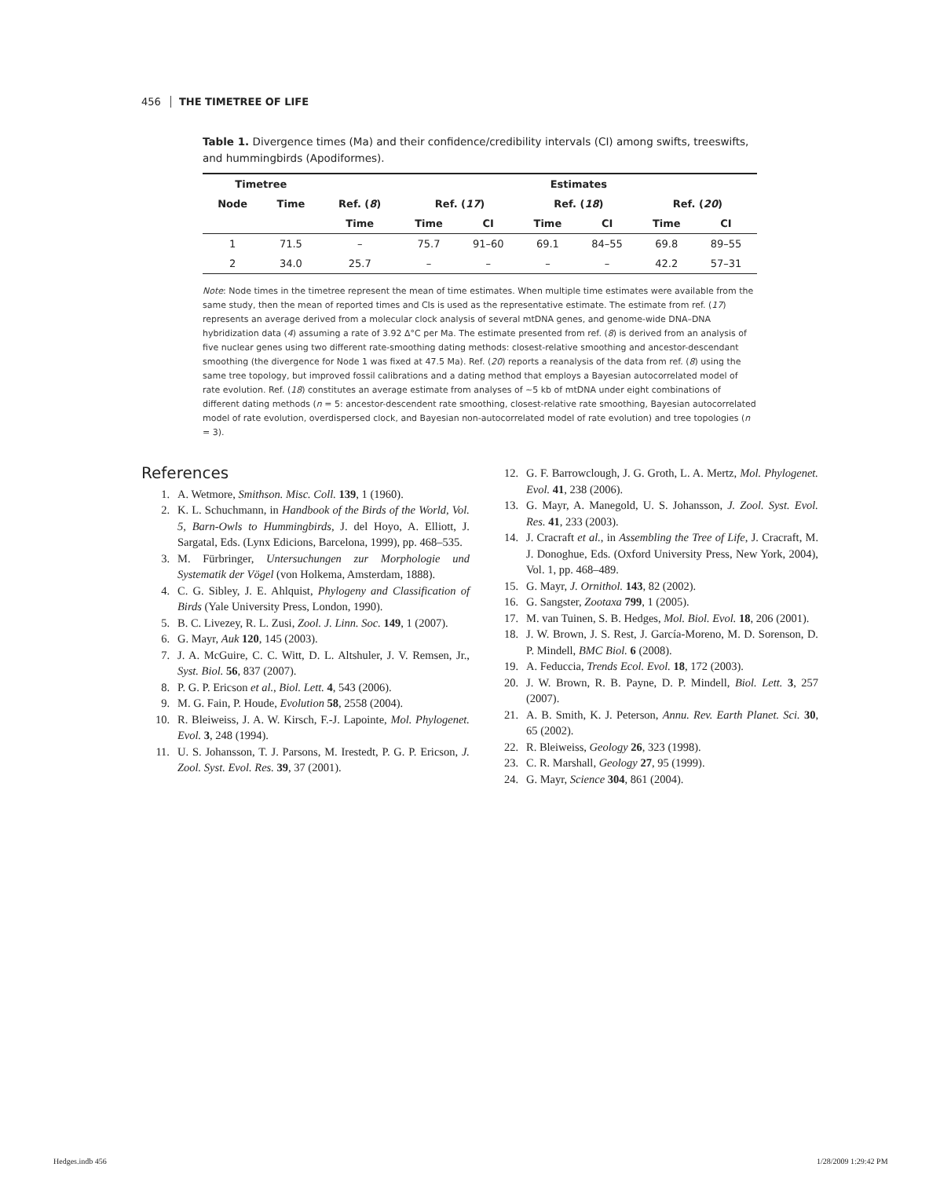456 THE TIMETREE OF LIFE
Table 1. Divergence times (Ma) and their confidence/credibility intervals (CI) among swifts, treeswifts, and hummingbirds (Apodiformes).
| Timetree | | | Estimates | | | | | |
| --- | --- | --- | --- | --- | --- | --- | --- | --- |
| Node | Time | Ref. ( 8 ) | Ref. ( 17 ) | | Ref. ( 18 ) | | Ref. ( 20 ) | |
| | | Time | Time | CI | Time | CI | Time | CI |
| 1 | 71.5 | – | 75.7 | 91–60 | 69.1 | 84–55 | 69.8 | 89–55 |
| 2 | 34.0 | 25.7 | – | – | – | – | 42.2 | 57–31 |
Note: Node times in the timetree represent the mean of time estimates. When multiple time estimates were available from the same study, then the mean of reported times and CIs is used as the representative estimate. The estimate from ref. (17) represents an average derived from a molecular clock analysis of several mtDNA genes, and genome-wide DNA–DNA hybridization data (4) assuming a rate of 3.92 Δ°C per Ma. The estimate presented from ref. (8) is derived from an analysis of five nuclear genes using two different rate-smoothing dating methods: closest-relative smoothing and ancestor-descendant smoothing (the divergence for Node 1 was fixed at 47.5 Ma). Ref. (20) reports a reanalysis of the data from ref. (8) using the same tree topology, but improved fossil calibrations and a dating method that employs a Bayesian autocorrelated model of rate evolution. Ref. (18) constitutes an average estimate from analyses of ~5 kb of mtDNA under eight combinations of different dating methods (n = 5: ancestor-descendent rate smoothing, closest-relative rate smoothing, Bayesian autocorrelated model of rate evolution, overdispersed clock, and Bayesian non-autocorrelated model of rate evolution) and tree topologies (n = 3).
References
1. A. Wetmore, Smithson. Misc. Coll. 139, 1 (1960).
2. K. L. Schuchmann, in Handbook of the Birds of the World, Vol. 5, Barn-Owls to Hummingbirds, J. del Hoyo, A. Elliott, J. Sargatal, Eds. (Lynx Edicions, Barcelona, 1999), pp. 468–535.
3. M. Fürbringer, Untersuchungen zur Morphologie und Systematik der Vögel (von Holkema, Amsterdam, 1888).
4. C. G. Sibley, J. E. Ahlquist, Phylogeny and Classification of Birds (Yale University Press, London, 1990).
5. B. C. Livezey, R. L. Zusi, Zool. J. Linn. Soc. 149, 1 (2007).
6. G. Mayr, Auk 120, 145 (2003).
7. J. A. McGuire, C. C. Witt, D. L. Altshuler, J. V. Remsen, Jr., Syst. Biol. 56, 837 (2007).
8. P. G. P. Ericson et al., Biol. Lett. 4, 543 (2006).
9. M. G. Fain, P. Houde, Evolution 58, 2558 (2004).
10. R. Bleiweiss, J. A. W. Kirsch, F.-J. Lapointe, Mol. Phylogenet. Evol. 3, 248 (1994).
11. U. S. Johansson, T. J. Parsons, M. Irestedt, P. G. P. Ericson, J. Zool. Syst. Evol. Res. 39, 37 (2001).
12. G. F. Barrowclough, J. G. Groth, L. A. Mertz, Mol. Phylogenet. Evol. 41, 238 (2006).
13. G. Mayr, A. Manegold, U. S. Johansson, J. Zool. Syst. Evol. Res. 41, 233 (2003).
14. J. Cracraft et al., in Assembling the Tree of Life, J. Cracraft, M. J. Donoghue, Eds. (Oxford University Press, New York, 2004), Vol. 1, pp. 468–489.
15. G. Mayr, J. Ornithol. 143, 82 (2002).
16. G. Sangster, Zootaxa 799, 1 (2005).
17. M. van Tuinen, S. B. Hedges, Mol. Biol. Evol. 18, 206 (2001).
18. J. W. Brown, J. S. Rest, J. García-Moreno, M. D. Sorenson, D. P. Mindell, BMC Biol. 6 (2008).
19. A. Feduccia, Trends Ecol. Evol. 18, 172 (2003).
20. J. W. Brown, R. B. Payne, D. P. Mindell, Biol. Lett. 3, 257 (2007).
21. A. B. Smith, K. J. Peterson, Annu. Rev. Earth Planet. Sci. 30, 65 (2002).
22. R. Bleiweiss, Geology 26, 323 (1998).
23. C. R. Marshall, Geology 27, 95 (1999).
24. G. Mayr, Science 304, 861 (2004).
Hedges.indb 456 1/28/2009 1:29:42 PM